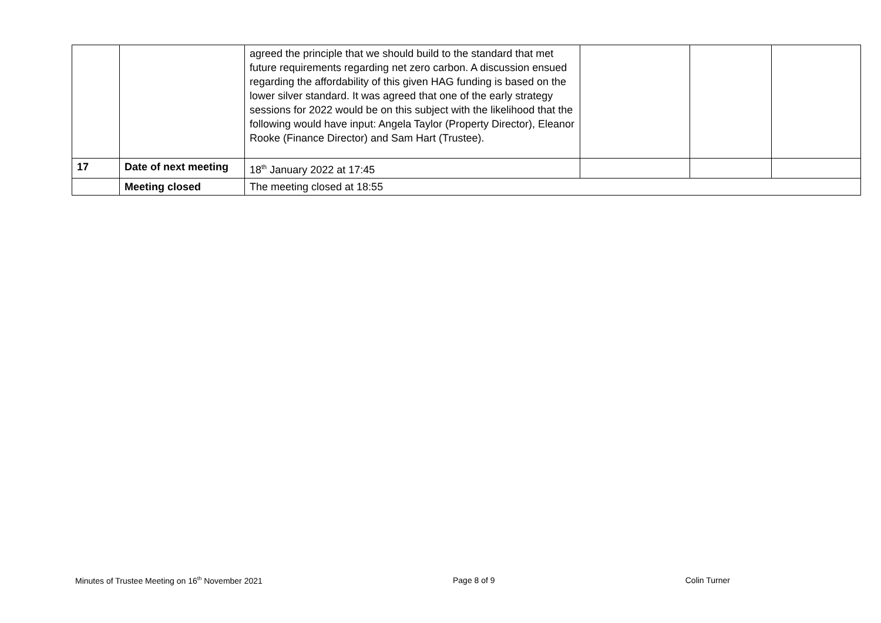| | | agreed the principle that we should build to the standard that met future requirements regarding net zero carbon. A discussion ensued regarding the affordability of this given HAG funding is based on the lower silver standard. It was agreed that one of the early strategy sessions for 2022 would be on this subject with the likelihood that the following would have input: Angela Taylor (Property Director), Eleanor Rooke (Finance Director) and Sam Hart (Trustee). | | | |
| 17 | Date of next meeting | 18<sup>th</sup> January 2022 at 17:45 | | | |
| | Meeting closed | The meeting closed at 18:55 | | | |
Minutes of Trustee Meeting on 16<sup>th</sup> November 2021 Page 8 of 9 Colin Turner